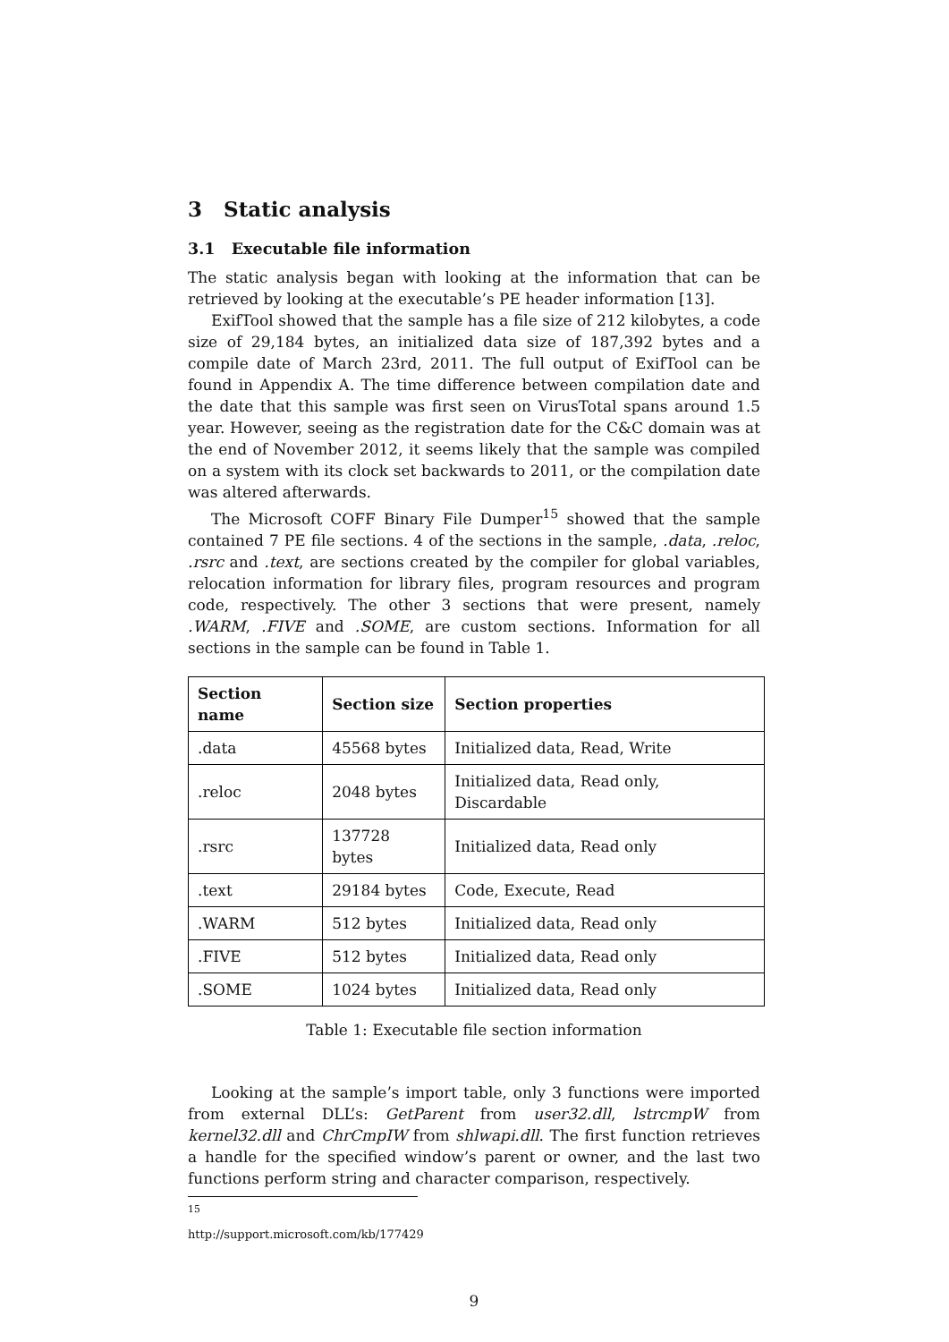3 Static analysis
3.1 Executable file information
The static analysis began with looking at the information that can be retrieved by looking at the executable’s PE header information [13].
ExifTool showed that the sample has a file size of 212 kilobytes, a code size of 29,184 bytes, an initialized data size of 187,392 bytes and a compile date of March 23rd, 2011. The full output of ExifTool can be found in Appendix A. The time difference between compilation date and the date that this sample was first seen on VirusTotal spans around 1.5 year. However, seeing as the registration date for the C&C domain was at the end of November 2012, it seems likely that the sample was compiled on a system with its clock set backwards to 2011, or the compilation date was altered afterwards.
The Microsoft COFF Binary File Dumper<sup>15</sup> showed that the sample contained 7 PE file sections. 4 of the sections in the sample, .data, .reloc, .rsrc and .text, are sections created by the compiler for global variables, relocation information for library files, program resources and program code, respectively. The other 3 sections that were present, namely .WARM, .FIVE and .SOME, are custom sections. Information for all sections in the sample can be found in Table 1.
| Section name | Section size | Section properties |
| --- | --- | --- |
| .data | 45568 bytes | Initialized data, Read, Write |
| .reloc | 2048 bytes | Initialized data, Read only, Discardable |
| .rsrc | 137728 bytes | Initialized data, Read only |
| .text | 29184 bytes | Code, Execute, Read |
| .WARM | 512 bytes | Initialized data, Read only |
| .FIVE | 512 bytes | Initialized data, Read only |
| .SOME | 1024 bytes | Initialized data, Read only |
Table 1: Executable file section information
Looking at the sample’s import table, only 3 functions were imported from external DLL’s: GetParent from user32.dll, lstrcmpW from kernel32.dll and ChrCmpIW from shlwapi.dll. The first function retrieves a handle for the specified window’s parent or owner, and the last two functions perform string and character comparison, respectively.
<sup>15</sup> http://support.microsoft.com/kb/177429
9